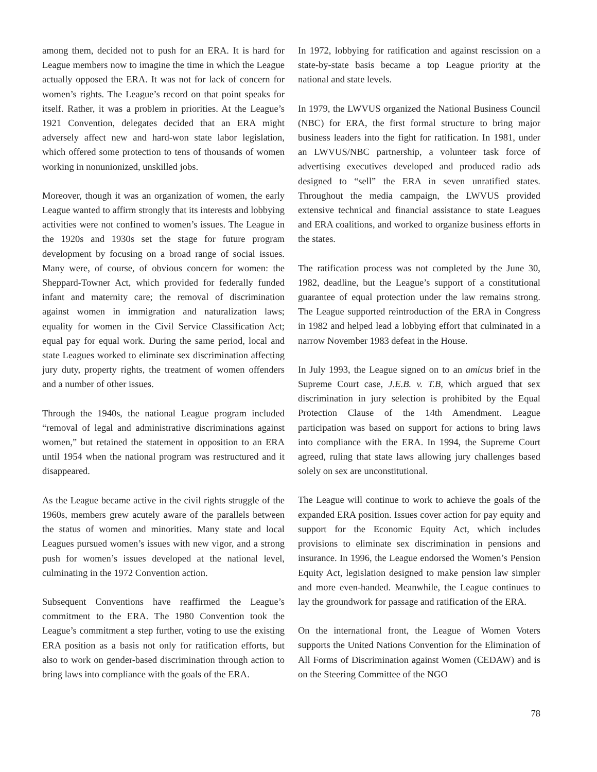among them, decided not to push for an ERA. It is hard for League members now to imagine the time in which the League actually opposed the ERA. It was not for lack of concern for women’s rights. The League’s record on that point speaks for itself. Rather, it was a problem in priorities. At the League’s 1921 Convention, delegates decided that an ERA might adversely affect new and hard-won state labor legislation, which offered some protection to tens of thousands of women working in nonunionized, unskilled jobs.
Moreover, though it was an organization of women, the early League wanted to affirm strongly that its interests and lobbying activities were not confined to women’s issues. The League in the 1920s and 1930s set the stage for future program development by focusing on a broad range of social issues. Many were, of course, of obvious concern for women: the Sheppard-Towner Act, which provided for federally funded infant and maternity care; the removal of discrimination against women in immigration and naturalization laws; equality for women in the Civil Service Classification Act; equal pay for equal work. During the same period, local and state Leagues worked to eliminate sex discrimination affecting jury duty, property rights, the treatment of women offenders and a number of other issues.
Through the 1940s, the national League program included “removal of legal and administrative discriminations against women,” but retained the statement in opposition to an ERA until 1954 when the national program was restructured and it disappeared.
As the League became active in the civil rights struggle of the 1960s, members grew acutely aware of the parallels between the status of women and minorities. Many state and local Leagues pursued women’s issues with new vigor, and a strong push for women’s issues developed at the national level, culminating in the 1972 Convention action.
Subsequent Conventions have reaffirmed the League’s commitment to the ERA. The 1980 Convention took the League’s commitment a step further, voting to use the existing ERA position as a basis not only for ratification efforts, but also to work on gender-based discrimination through action to bring laws into compliance with the goals of the ERA.
In 1972, lobbying for ratification and against rescission on a state-by-state basis became a top League priority at the national and state levels.
In 1979, the LWVUS organized the National Business Council (NBC) for ERA, the first formal structure to bring major business leaders into the fight for ratification. In 1981, under an LWVUS/NBC partnership, a volunteer task force of advertising executives developed and produced radio ads designed to “sell” the ERA in seven unratified states. Throughout the media campaign, the LWVUS provided extensive technical and financial assistance to state Leagues and ERA coalitions, and worked to organize business efforts in the states.
The ratification process was not completed by the June 30, 1982, deadline, but the League’s support of a constitutional guarantee of equal protection under the law remains strong. The League supported reintroduction of the ERA in Congress in 1982 and helped lead a lobbying effort that culminated in a narrow November 1983 defeat in the House.
In July 1993, the League signed on to an amicus brief in the Supreme Court case, J.E.B. v. T.B, which argued that sex discrimination in jury selection is prohibited by the Equal Protection Clause of the 14th Amendment. League participation was based on support for actions to bring laws into compliance with the ERA. In 1994, the Supreme Court agreed, ruling that state laws allowing jury challenges based solely on sex are unconstitutional.
The League will continue to work to achieve the goals of the expanded ERA position. Issues cover action for pay equity and support for the Economic Equity Act, which includes provisions to eliminate sex discrimination in pensions and insurance. In 1996, the League endorsed the Women’s Pension Equity Act, legislation designed to make pension law simpler and more even-handed. Meanwhile, the League continues to lay the groundwork for passage and ratification of the ERA.
On the international front, the League of Women Voters supports the United Nations Convention for the Elimination of All Forms of Discrimination against Women (CEDAW) and is on the Steering Committee of the NGO
78